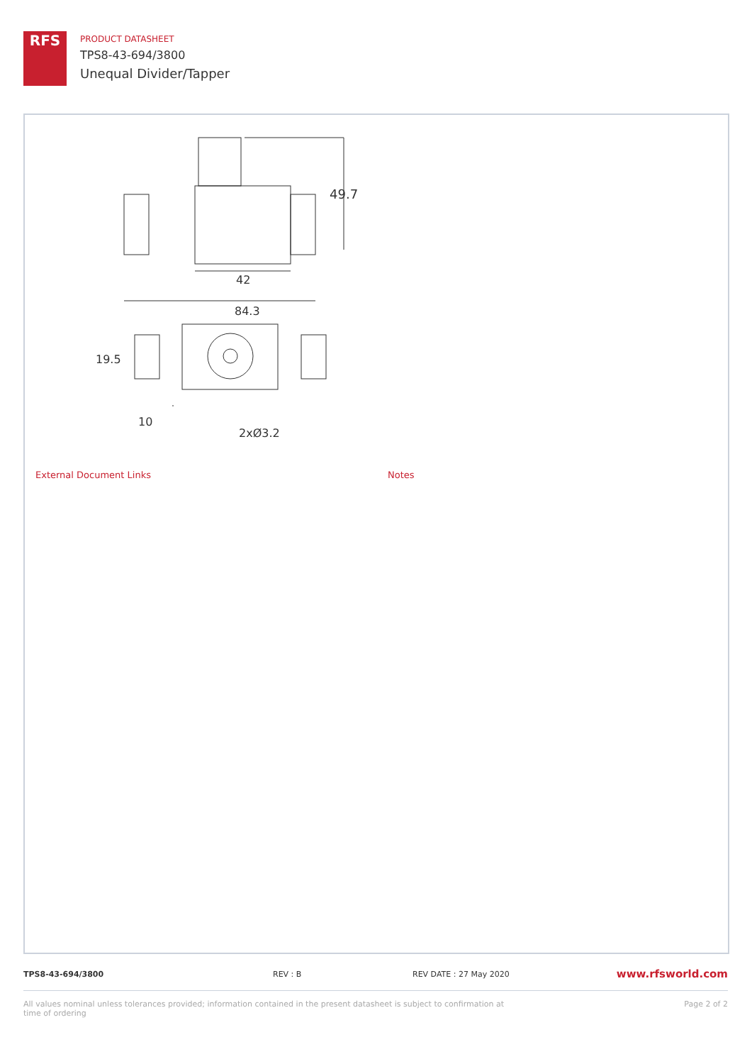RFS
PRODUCT DATASHEET
TPS8-43-694/3800
Unequal Divider/Tapper
49.7
42
84.3
10
2xØ3.2
19.5
External Document Links Notes
TPS8-43-694/3800 REV : B REV DATE : 27 May 2020 www.rfsworld.com
All values nominal unless tolerances provided; information contained in the present datasheet is subject to confirmation at time of ordering Page 2 of 2